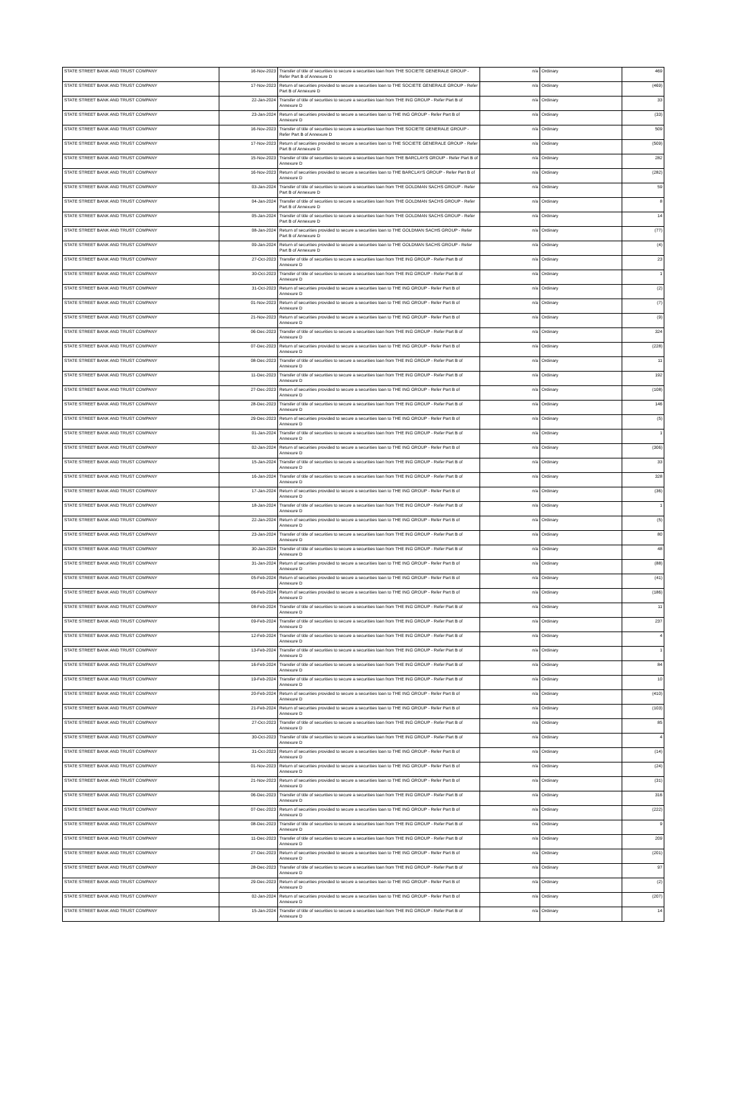| STATE STREET BANK AND TRUST COMPANY | 16-Nov-2023 | Transfer of title of securities to secure a securities loan from THE SOCIETE GENERALE GROUP - Refer Part B of Annexure D | n/a | Ordinary | 469 |
| STATE STREET BANK AND TRUST COMPANY | 17-Nov-2023 | Return of securities provided to secure a securities loan to THE SOCIETE GENERALE GROUP - Refer Part B of Annexure D | n/a | Ordinary | (469) |
| STATE STREET BANK AND TRUST COMPANY | 22-Jan-2024 | Transfer of title of securities to secure a securities loan from THE ING GROUP - Refer Part B of Annexure D | n/a | Ordinary | 33 |
| STATE STREET BANK AND TRUST COMPANY | 23-Jan-2024 | Return of securities provided to secure a securities loan to THE ING GROUP - Refer Part B of Annexure D | n/a | Ordinary | (33) |
| STATE STREET BANK AND TRUST COMPANY | 16-Nov-2023 | Transfer of title of securities to secure a securities loan from THE SOCIETE GENERALE GROUP - Refer Part B of Annexure D | n/a | Ordinary | 509 |
| STATE STREET BANK AND TRUST COMPANY | 17-Nov-2023 | Return of securities provided to secure a securities loan to THE SOCIETE GENERALE GROUP - Refer Part B of Annexure D | n/a | Ordinary | (509) |
| STATE STREET BANK AND TRUST COMPANY | 15-Nov-2023 | Transfer of title of securities to secure a securities loan from THE BARCLAYS GROUP - Refer Part B of Annexure D | n/a | Ordinary | 282 |
| STATE STREET BANK AND TRUST COMPANY | 16-Nov-2023 | Return of securities provided to secure a securities loan to THE BARCLAYS GROUP - Refer Part B of Annexure D | n/a | Ordinary | (282) |
| STATE STREET BANK AND TRUST COMPANY | 03-Jan-2024 | Transfer of title of securities to secure a securities loan from THE GOLDMAN SACHS GROUP - Refer Part B of Annexure D | n/a | Ordinary | 59 |
| STATE STREET BANK AND TRUST COMPANY | 04-Jan-2024 | Transfer of title of securities to secure a securities loan from THE GOLDMAN SACHS GROUP - Refer Part B of Annexure D | n/a | Ordinary | 8 |
| STATE STREET BANK AND TRUST COMPANY | 05-Jan-2024 | Transfer of title of securities to secure a securities loan from THE GOLDMAN SACHS GROUP - Refer Part B of Annexure D | n/a | Ordinary | 14 |
| STATE STREET BANK AND TRUST COMPANY | 08-Jan-2024 | Return of securities provided to secure a securities loan to THE GOLDMAN SACHS GROUP - Refer Part B of Annexure D | n/a | Ordinary | (77) |
| STATE STREET BANK AND TRUST COMPANY | 09-Jan-2024 | Return of securities provided to secure a securities loan to THE GOLDMAN SACHS GROUP - Refer Part B of Annexure D | n/a | Ordinary | (4) |
| STATE STREET BANK AND TRUST COMPANY | 27-Oct-2023 | Transfer of title of securities to secure a securities loan from THE ING GROUP - Refer Part B of Annexure D | n/a | Ordinary | 23 |
| STATE STREET BANK AND TRUST COMPANY | 30-Oct-2023 | Transfer of title of securities to secure a securities loan from THE ING GROUP - Refer Part B of Annexure D | n/a | Ordinary | 1 |
| STATE STREET BANK AND TRUST COMPANY | 31-Oct-2023 | Return of securities provided to secure a securities loan to THE ING GROUP - Refer Part B of Annexure D | n/a | Ordinary | (2) |
| STATE STREET BANK AND TRUST COMPANY | 01-Nov-2023 | Return of securities provided to secure a securities loan to THE ING GROUP - Refer Part B of Annexure D | n/a | Ordinary | (7) |
| STATE STREET BANK AND TRUST COMPANY | 21-Nov-2023 | Return of securities provided to secure a securities loan to THE ING GROUP - Refer Part B of Annexure D | n/a | Ordinary | (9) |
| STATE STREET BANK AND TRUST COMPANY | 06-Dec-2023 | Transfer of title of securities to secure a securities loan from THE ING GROUP - Refer Part B of Annexure D | n/a | Ordinary | 324 |
| STATE STREET BANK AND TRUST COMPANY | 07-Dec-2023 | Return of securities provided to secure a securities loan to THE ING GROUP - Refer Part B of Annexure D | n/a | Ordinary | (228) |
| STATE STREET BANK AND TRUST COMPANY | 08-Dec-2023 | Transfer of title of securities to secure a securities loan from THE ING GROUP - Refer Part B of Annexure D | n/a | Ordinary | 11 |
| STATE STREET BANK AND TRUST COMPANY | 11-Dec-2023 | Transfer of title of securities to secure a securities loan from THE ING GROUP - Refer Part B of Annexure D | n/a | Ordinary | 192 |
| STATE STREET BANK AND TRUST COMPANY | 27-Dec-2023 | Return of securities provided to secure a securities loan to THE ING GROUP - Refer Part B of Annexure D | n/a | Ordinary | (108) |
| STATE STREET BANK AND TRUST COMPANY | 28-Dec-2023 | Transfer of title of securities to secure a securities loan from THE ING GROUP - Refer Part B of Annexure D | n/a | Ordinary | 146 |
| STATE STREET BANK AND TRUST COMPANY | 29-Dec-2023 | Return of securities provided to secure a securities loan to THE ING GROUP - Refer Part B of Annexure D | n/a | Ordinary | (5) |
| STATE STREET BANK AND TRUST COMPANY | 01-Jan-2024 | Transfer of title of securities to secure a securities loan from THE ING GROUP - Refer Part B of Annexure D | n/a | Ordinary | 1 |
| STATE STREET BANK AND TRUST COMPANY | 02-Jan-2024 | Return of securities provided to secure a securities loan to THE ING GROUP - Refer Part B of Annexure D | n/a | Ordinary | (306) |
| STATE STREET BANK AND TRUST COMPANY | 15-Jan-2024 | Transfer of title of securities to secure a securities loan from THE ING GROUP - Refer Part B of Annexure D | n/a | Ordinary | 33 |
| STATE STREET BANK AND TRUST COMPANY | 16-Jan-2024 | Transfer of title of securities to secure a securities loan from THE ING GROUP - Refer Part B of Annexure D | n/a | Ordinary | 328 |
| STATE STREET BANK AND TRUST COMPANY | 17-Jan-2024 | Return of securities provided to secure a securities loan to THE ING GROUP - Refer Part B of Annexure D | n/a | Ordinary | (36) |
| STATE STREET BANK AND TRUST COMPANY | 18-Jan-2024 | Transfer of title of securities to secure a securities loan from THE ING GROUP - Refer Part B of Annexure D | n/a | Ordinary | 1 |
| STATE STREET BANK AND TRUST COMPANY | 22-Jan-2024 | Return of securities provided to secure a securities loan to THE ING GROUP - Refer Part B of Annexure D | n/a | Ordinary | (5) |
| STATE STREET BANK AND TRUST COMPANY | 23-Jan-2024 | Transfer of title of securities to secure a securities loan from THE ING GROUP - Refer Part B of Annexure D | n/a | Ordinary | 80 |
| STATE STREET BANK AND TRUST COMPANY | 30-Jan-2024 | Transfer of title of securities to secure a securities loan from THE ING GROUP - Refer Part B of Annexure D | n/a | Ordinary | 48 |
| STATE STREET BANK AND TRUST COMPANY | 31-Jan-2024 | Return of securities provided to secure a securities loan to THE ING GROUP - Refer Part B of Annexure D | n/a | Ordinary | (88) |
| STATE STREET BANK AND TRUST COMPANY | 05-Feb-2024 | Return of securities provided to secure a securities loan to THE ING GROUP - Refer Part B of Annexure D | n/a | Ordinary | (41) |
| STATE STREET BANK AND TRUST COMPANY | 06-Feb-2024 | Return of securities provided to secure a securities loan to THE ING GROUP - Refer Part B of Annexure D | n/a | Ordinary | (186) |
| STATE STREET BANK AND TRUST COMPANY | 08-Feb-2024 | Transfer of title of securities to secure a securities loan from THE ING GROUP - Refer Part B of Annexure D | n/a | Ordinary | 11 |
| STATE STREET BANK AND TRUST COMPANY | 09-Feb-2024 | Transfer of title of securities to secure a securities loan from THE ING GROUP - Refer Part B of Annexure D | n/a | Ordinary | 237 |
| STATE STREET BANK AND TRUST COMPANY | 12-Feb-2024 | Transfer of title of securities to secure a securities loan from THE ING GROUP - Refer Part B of Annexure D | n/a | Ordinary | 4 |
| STATE STREET BANK AND TRUST COMPANY | 13-Feb-2024 | Transfer of title of securities to secure a securities loan from THE ING GROUP - Refer Part B of Annexure D | n/a | Ordinary | 1 |
| STATE STREET BANK AND TRUST COMPANY | 16-Feb-2024 | Transfer of title of securities to secure a securities loan from THE ING GROUP - Refer Part B of Annexure D | n/a | Ordinary | 84 |
| STATE STREET BANK AND TRUST COMPANY | 19-Feb-2024 | Transfer of title of securities to secure a securities loan from THE ING GROUP - Refer Part B of Annexure D | n/a | Ordinary | 10 |
| STATE STREET BANK AND TRUST COMPANY | 20-Feb-2024 | Return of securities provided to secure a securities loan to THE ING GROUP - Refer Part B of Annexure D | n/a | Ordinary | (410) |
| STATE STREET BANK AND TRUST COMPANY | 21-Feb-2024 | Return of securities provided to secure a securities loan to THE ING GROUP - Refer Part B of Annexure D | n/a | Ordinary | (103) |
| STATE STREET BANK AND TRUST COMPANY | 27-Oct-2023 | Transfer of title of securities to secure a securities loan from THE ING GROUP - Refer Part B of Annexure D | n/a | Ordinary | 85 |
| STATE STREET BANK AND TRUST COMPANY | 30-Oct-2023 | Transfer of title of securities to secure a securities loan from THE ING GROUP - Refer Part B of Annexure D | n/a | Ordinary | 4 |
| STATE STREET BANK AND TRUST COMPANY | 31-Oct-2023 | Return of securities provided to secure a securities loan to THE ING GROUP - Refer Part B of Annexure D | n/a | Ordinary | (14) |
| STATE STREET BANK AND TRUST COMPANY | 01-Nov-2023 | Return of securities provided to secure a securities loan to THE ING GROUP - Refer Part B of Annexure D | n/a | Ordinary | (24) |
| STATE STREET BANK AND TRUST COMPANY | 21-Nov-2023 | Return of securities provided to secure a securities loan to THE ING GROUP - Refer Part B of Annexure D | n/a | Ordinary | (31) |
| STATE STREET BANK AND TRUST COMPANY | 06-Dec-2023 | Transfer of title of securities to secure a securities loan from THE ING GROUP - Refer Part B of Annexure D | n/a | Ordinary | 316 |
| STATE STREET BANK AND TRUST COMPANY | 07-Dec-2023 | Return of securities provided to secure a securities loan to THE ING GROUP - Refer Part B of Annexure D | n/a | Ordinary | (222) |
| STATE STREET BANK AND TRUST COMPANY | 08-Dec-2023 | Transfer of title of securities to secure a securities loan from THE ING GROUP - Refer Part B of Annexure D | n/a | Ordinary | 9 |
| STATE STREET BANK AND TRUST COMPANY | 11-Dec-2023 | Transfer of title of securities to secure a securities loan from THE ING GROUP - Refer Part B of Annexure D | n/a | Ordinary | 209 |
| STATE STREET BANK AND TRUST COMPANY | 27-Dec-2023 | Return of securities provided to secure a securities loan to THE ING GROUP - Refer Part B of Annexure D | n/a | Ordinary | (201) |
| STATE STREET BANK AND TRUST COMPANY | 28-Dec-2023 | Transfer of title of securities to secure a securities loan from THE ING GROUP - Refer Part B of Annexure D | n/a | Ordinary | 97 |
| STATE STREET BANK AND TRUST COMPANY | 29-Dec-2023 | Return of securities provided to secure a securities loan to THE ING GROUP - Refer Part B of Annexure D | n/a | Ordinary | (2) |
| STATE STREET BANK AND TRUST COMPANY | 02-Jan-2024 | Return of securities provided to secure a securities loan to THE ING GROUP - Refer Part B of Annexure D | n/a | Ordinary | (207) |
| STATE STREET BANK AND TRUST COMPANY | 15-Jan-2024 | Transfer of title of securities to secure a securities loan from THE ING GROUP - Refer Part B of Annexure D | n/a | Ordinary | 14 |